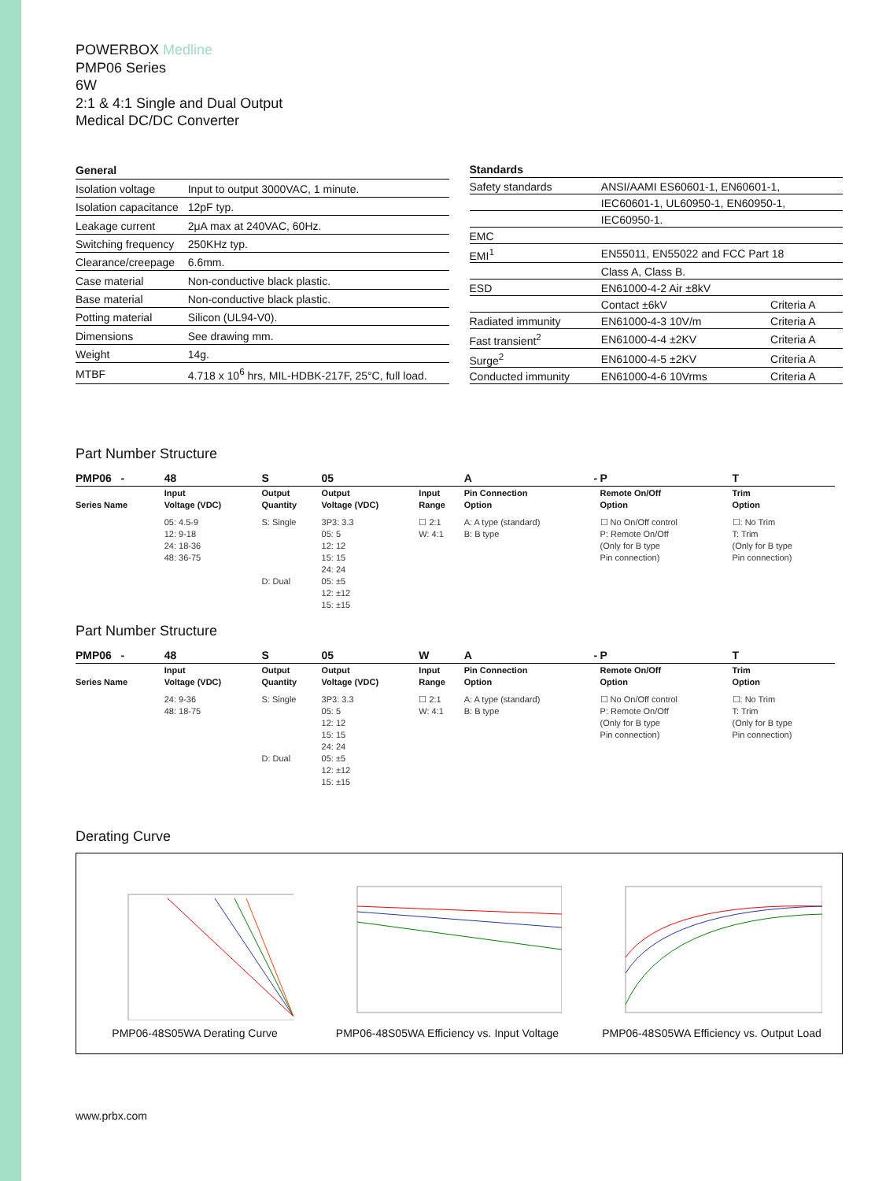POWERBOX Medline
PMP06 Series
6W
2:1 & 4:1 Single and Dual Output
Medical DC/DC Converter
| General | |
| --- | --- |
| Isolation voltage | Input to output 3000VAC, 1 minute. |
| Isolation capacitance | 12pF typ. |
| Leakage current | 2μA max at 240VAC, 60Hz. |
| Switching frequency | 250KHz typ. |
| Clearance/creepage | 6.6mm. |
| Case material | Non-conductive black plastic. |
| Base material | Non-conductive black plastic. |
| Potting material | Silicon (UL94-V0). |
| Dimensions | See drawing mm. |
| Weight | 14g. |
| MTBF | 4.718 x 10<sup>6</sup> hrs, MIL-HDBK-217F, 25°C, full load. |
| Standards | | |
| --- | --- | --- |
| Safety standards | ANSI/AAMI ES60601-1, EN60601-1, | |
| | IEC60601-1, UL60950-1, EN60950-1, | |
| | IEC60950-1. | |
| EMC | | |
| EMI<sup>1</sup> | EN55011, EN55022 and FCC Part 18 | |
| | Class A, Class B. | |
| ESD | EN61000-4-2 Air ±8kV | |
| | Contact ±6kV | Criteria A |
| Radiated immunity | EN61000-4-3 10V/m | Criteria A |
| Fast transient<sup>2</sup> | EN61000-4-4 ±2KV | Criteria A |
| Surge<sup>2</sup> | EN61000-4-5 ±2KV | Criteria A |
| Conducted immunity | EN61000-4-6 10Vrms | Criteria A |
Part Number Structure
| PMP06 - | 48 | S | 05 | | A | - | P | T |
| --- | --- | --- | --- | --- | --- | --- | --- | --- |
| Series Name | Input Voltage (VDC) | Output Quantity | Output Voltage (VDC) | Input Range | Pin Connection Option | | Remote On/Off Option | Trim Option |
| | 05: 4.5-9 12: 9-18 24: 18-36 48: 36-75 | S: Single D: Dual | 3P3: 3.3 05: 5 12: 12 15: 15 24: 24 05: ±5 12: ±12 15: ±15 | ☐ 2:1 W: 4:1 | A: A type (standard) B: B type | | ☐ No On/Off control P: Remote On/Off (Only for B type Pin connection) | ☐: No Trim T: Trim (Only for B type Pin connection) |
Part Number Structure
| PMP06 - | 48 | S | 05 | W | A | - | P | T |
| --- | --- | --- | --- | --- | --- | --- | --- | --- |
| Series Name | Input Voltage (VDC) | Output Quantity | Output Voltage (VDC) | Input Range | Pin Connection Option | | Remote On/Off Option | Trim Option |
| | 24: 9-36 48: 18-75 | S: Single D: Dual | 3P3: 3.3 05: 5 12: 12 15: 15 24: 24 05: ±5 12: ±12 15: ±15 | ☐ 2:1 W: 4:1 | A: A type (standard) B: B type | | ☐ No On/Off control P: Remote On/Off (Only for B type Pin connection) | ☐: No Trim T: Trim (Only for B type Pin connection) |
Derating Curve
PMP06-48S05WA Derating Curve
PMP06-48S05WA Efficiency vs. Input Voltage
PMP06-48S05WA Efficiency vs. Output Load
www.prbx.com